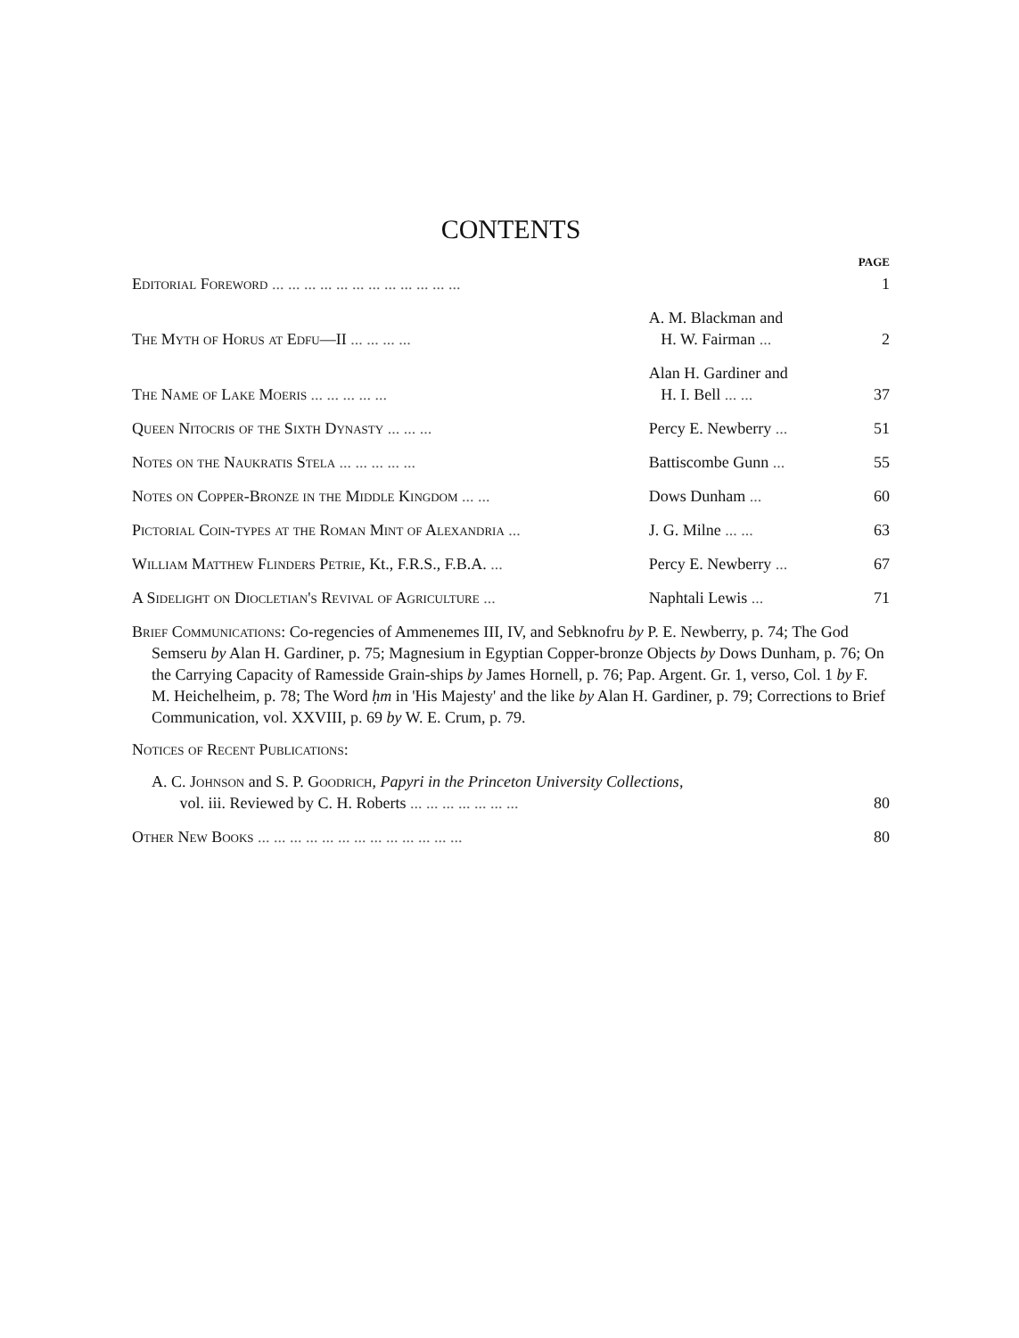CONTENTS
| | | PAGE |
| Editorial Foreword ... ... ... ... ... ... ... ... ... ... ... ... | | 1 |
| The Myth of Horus at Edfu—II ... ... ... ... | A. M. Blackman and H. W. Fairman ... | 2 |
| The Name of Lake Moeris ... ... ... ... ... | Alan H. Gardiner and H. I. Bell ... ... | 37 |
| Queen Nitocris of the Sixth Dynasty ... ... ... | Percy E. Newberry ... | 51 |
| Notes on the Naukratis Stela ... ... ... ... ... | Battiscombe Gunn ... | 55 |
| Notes on Copper-Bronze in the Middle Kingdom ... ... | Dows Dunham ... | 60 |
| Pictorial Coin-types at the Roman Mint of Alexandria ... | J. G. Milne ... ... | 63 |
| William Matthew Flinders Petrie , Kt., F.R.S., F.B.A. ... | Percy E. Newberry ... | 67 |
| A Sidelight on Diocletian's Revival of Agriculture ... | Naphtali Lewis ... | 71 |
Brief Communications: Co-regencies of Ammenemes III, IV, and Sebknofru by P. E. Newberry, p. 74; The God Semseru by Alan H. Gardiner, p. 75; Magnesium in Egyptian Copper-bronze Objects by Dows Dunham, p. 76; On the Carrying Capacity of Ramesside Grain-ships by James Hornell, p. 76; Pap. Argent. Gr. 1, verso, Col. 1 by F. M. Heichelheim, p. 78; The Word ḥm in 'His Majesty' and the like by Alan H. Gardiner, p. 79; Corrections to Brief Communication, vol. XXVIII, p. 69 by W. E. Crum, p. 79.
Notices of Recent Publications:
| A. C. Johnson and S. P. Goodrich , Papyri in the Princeton University Collections , vol. iii. Reviewed by C. H. Roberts ... ... ... ... ... ... ... | 80 |
| Other New Books ... ... ... ... ... ... ... ... ... ... ... ... ... | 80 |